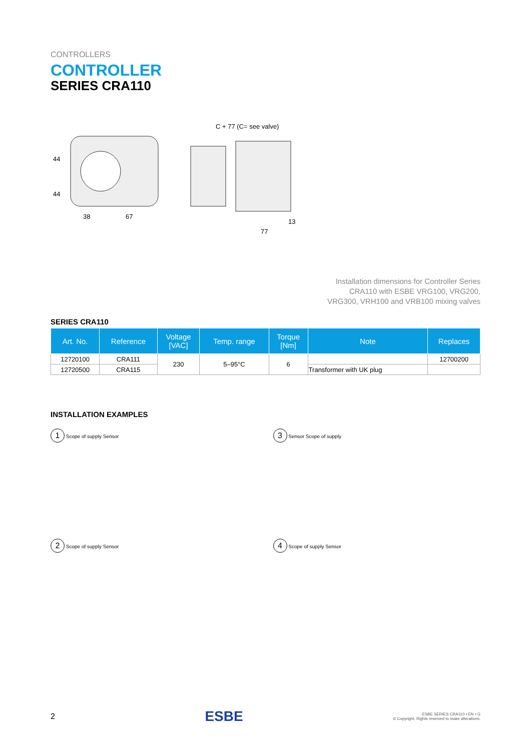CONTROLLERS
CONTROLLER
SERIES CRA110
44
44
38
67
C + 77 (C= see valve)
77
13
Installation dimensions for Controller Series
CRA110 with ESBE VRG100, VRG200,
VRG300, VRH100 and VRB100 mixing valves
SERIES CRA110
| Art. No. | Reference | Voltage [VAC] | Temp. range | Torque [Nm] | Note | Replaces |
| --- | --- | --- | --- | --- | --- | --- |
| 12720100 | CRA111 | 230 | 5–95°C | 6 | | 12700200 |
| 12720500 | CRA115 | | | | Transformer with UK plug | |
INSTALLATION EXAMPLES
1 Scope of supply Sensor
3 Sensor Scope of supply
2 Scope of supply Sensor
4 Scope of supply Sensor
2 ESBE ESBE SERIES CRA110 • EN • G
© Copyright. Rights reserved to make alterations.